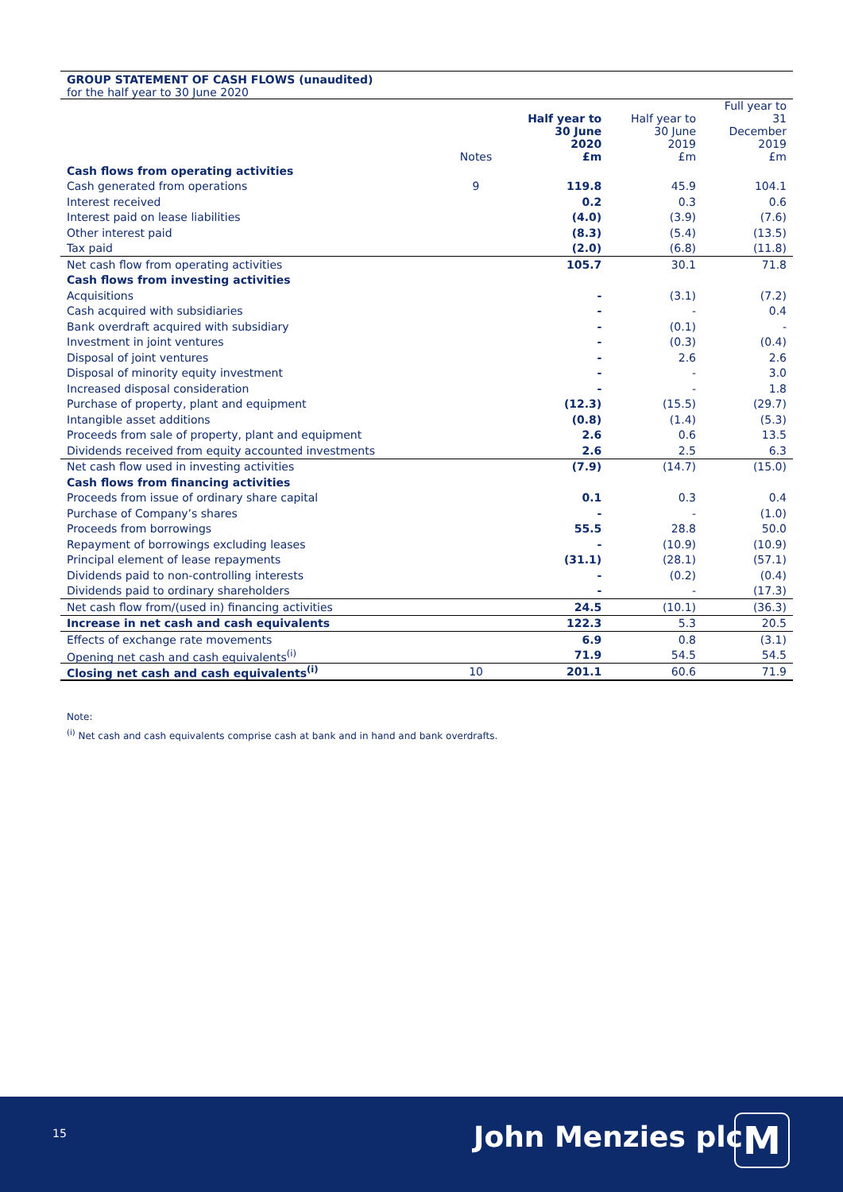GROUP STATEMENT OF CASH FLOWS (unaudited)
for the half year to 30 June 2020
| | Notes | Half year to 30 June 2020 £m | Half year to 30 June 2019 £m | Full year to 31 December 2019 £m |
| --- | --- | --- | --- | --- |
| Cash flows from operating activities | | | | |
| Cash generated from operations | 9 | 119.8 | 45.9 | 104.1 |
| Interest received | | 0.2 | 0.3 | 0.6 |
| Interest paid on lease liabilities | | (4.0) | (3.9) | (7.6) |
| Other interest paid | | (8.3) | (5.4) | (13.5) |
| Tax paid | | (2.0) | (6.8) | (11.8) |
| Net cash flow from operating activities | | 105.7 | 30.1 | 71.8 |
| Cash flows from investing activities | | | | |
| Acquisitions | | - | (3.1) | (7.2) |
| Cash acquired with subsidiaries | | - | - | 0.4 |
| Bank overdraft acquired with subsidiary | | - | (0.1) | - |
| Investment in joint ventures | | - | (0.3) | (0.4) |
| Disposal of joint ventures | | - | 2.6 | 2.6 |
| Disposal of minority equity investment | | - | - | 3.0 |
| Increased disposal consideration | | - | - | 1.8 |
| Purchase of property, plant and equipment | | (12.3) | (15.5) | (29.7) |
| Intangible asset additions | | (0.8) | (1.4) | (5.3) |
| Proceeds from sale of property, plant and equipment | | 2.6 | 0.6 | 13.5 |
| Dividends received from equity accounted investments | | 2.6 | 2.5 | 6.3 |
| Net cash flow used in investing activities | | (7.9) | (14.7) | (15.0) |
| Cash flows from financing activities | | | | |
| Proceeds from issue of ordinary share capital | | 0.1 | 0.3 | 0.4 |
| Purchase of Company’s shares | | - | - | (1.0) |
| Proceeds from borrowings | | 55.5 | 28.8 | 50.0 |
| Repayment of borrowings excluding leases | | - | (10.9) | (10.9) |
| Principal element of lease repayments | | (31.1) | (28.1) | (57.1) |
| Dividends paid to non-controlling interests | | - | (0.2) | (0.4) |
| Dividends paid to ordinary shareholders | | - | - | (17.3) |
| Net cash flow from/(used in) financing activities | | 24.5 | (10.1) | (36.3) |
| Increase in net cash and cash equivalents | | 122.3 | 5.3 | 20.5 |
| Effects of exchange rate movements | | 6.9 | 0.8 | (3.1) |
| Opening net cash and cash equivalents<sup>(i)</sup> | | 71.9 | 54.5 | 54.5 |
| Closing net cash and cash equivalents<sup>(i)</sup> | 10 | 201.1 | 60.6 | 71.9 |
Note:
<sup>(i)</sup> Net cash and cash equivalents comprise cash at bank and in hand and bank overdrafts.
15 John Menzies plc M